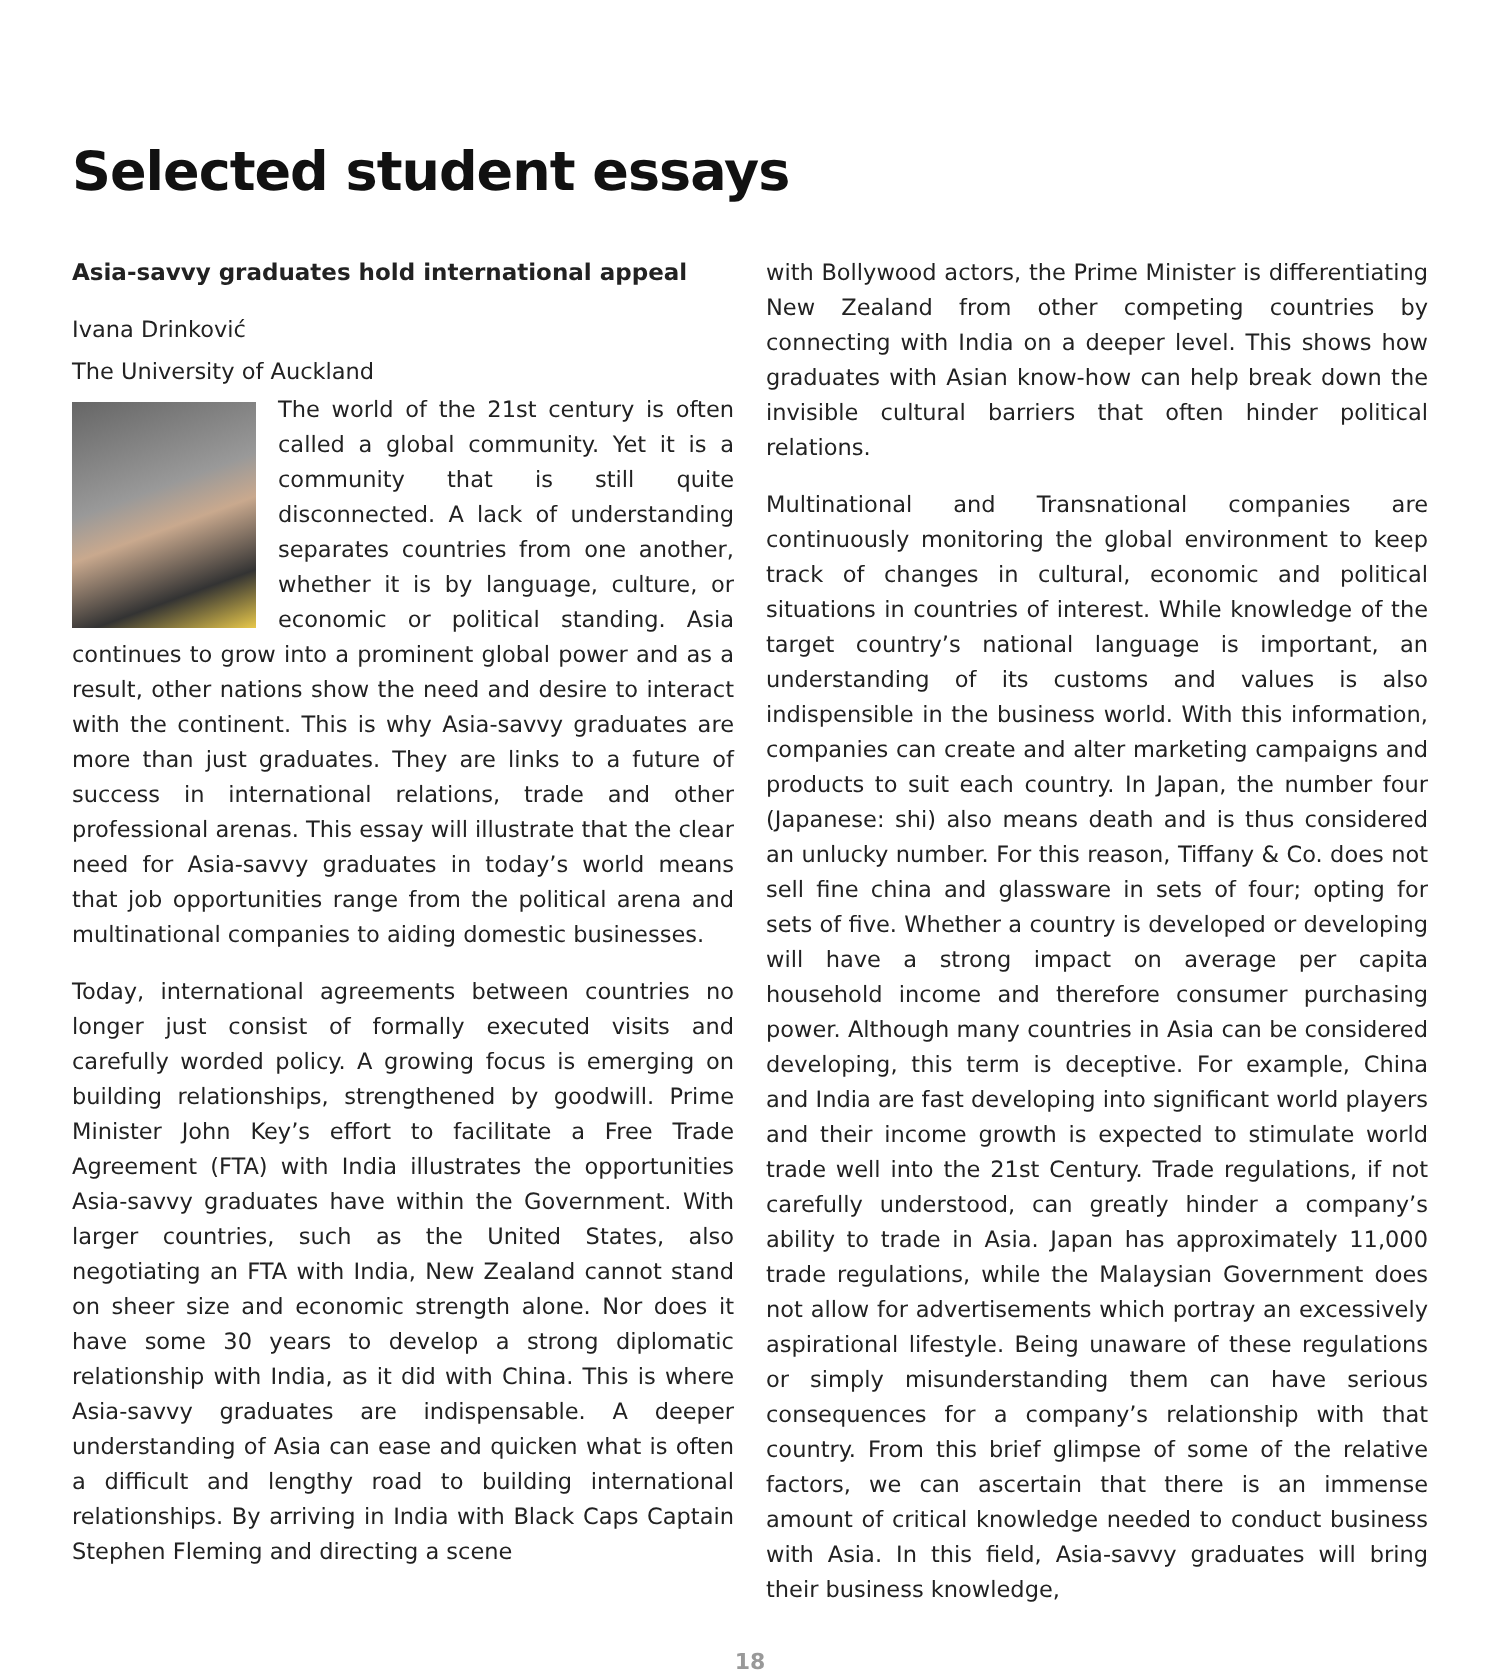Selected student essays
Asia-savvy graduates hold international appeal
Ivana Drinković
The University of Auckland
The world of the 21st century is often called a global community. Yet it is a community that is still quite disconnected. A lack of understanding separates countries from one another, whether it is by language, culture, or economic or political standing. Asia continues to grow into a prominent global power and as a result, other nations show the need and desire to interact with the continent. This is why Asia-savvy graduates are more than just graduates. They are links to a future of success in international relations, trade and other professional arenas. This essay will illustrate that the clear need for Asia-savvy graduates in today’s world means that job opportunities range from the political arena and multinational companies to aiding domestic businesses.
Today, international agreements between countries no longer just consist of formally executed visits and carefully worded policy. A growing focus is emerging on building relationships, strengthened by goodwill. Prime Minister John Key’s effort to facilitate a Free Trade Agreement (FTA) with India illustrates the opportunities Asia-savvy graduates have within the Government. With larger countries, such as the United States, also negotiating an FTA with India, New Zealand cannot stand on sheer size and economic strength alone. Nor does it have some 30 years to develop a strong diplomatic relationship with India, as it did with China. This is where Asia-savvy graduates are indispensable. A deeper understanding of Asia can ease and quicken what is often a difficult and lengthy road to building international relationships. By arriving in India with Black Caps Captain Stephen Fleming and directing a scene
with Bollywood actors, the Prime Minister is differentiating New Zealand from other competing countries by connecting with India on a deeper level. This shows how graduates with Asian know-how can help break down the invisible cultural barriers that often hinder political relations.
Multinational and Transnational companies are continuously monitoring the global environment to keep track of changes in cultural, economic and political situations in countries of interest. While knowledge of the target country’s national language is important, an understanding of its customs and values is also indispensible in the business world. With this information, companies can create and alter marketing campaigns and products to suit each country. In Japan, the number four (Japanese: shi) also means death and is thus considered an unlucky number. For this reason, Tiffany & Co. does not sell fine china and glassware in sets of four; opting for sets of five. Whether a country is developed or developing will have a strong impact on average per capita household income and therefore consumer purchasing power. Although many countries in Asia can be considered developing, this term is deceptive. For example, China and India are fast developing into significant world players and their income growth is expected to stimulate world trade well into the 21st Century. Trade regulations, if not carefully understood, can greatly hinder a company’s ability to trade in Asia. Japan has approximately 11,000 trade regulations, while the Malaysian Government does not allow for advertisements which portray an excessively aspirational lifestyle. Being unaware of these regulations or simply misunderstanding them can have serious consequences for a company’s relationship with that country. From this brief glimpse of some of the relative factors, we can ascertain that there is an immense amount of critical knowledge needed to conduct business with Asia. In this field, Asia-savvy graduates will bring their business knowledge,
18